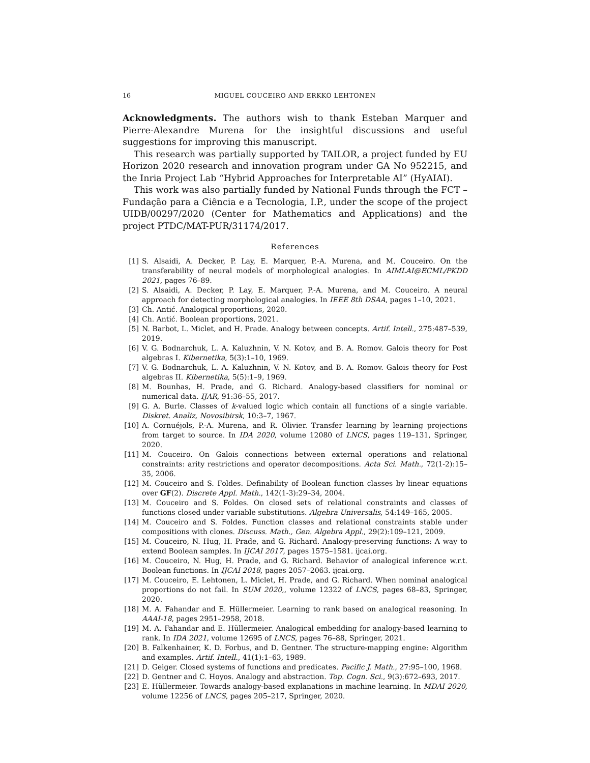16 MIGUEL COUCEIRO AND ERKKO LEHTONEN
Acknowledgments. The authors wish to thank Esteban Marquer and Pierre-Alexandre Murena for the insightful discussions and useful suggestions for improving this manuscript.
This research was partially supported by TAILOR, a project funded by EU Horizon 2020 research and innovation program under GA No 952215, and the Inria Project Lab “Hybrid Approaches for Interpretable AI” (HyAIAI).
This work was also partially funded by National Funds through the FCT – Fundação para a Ciência e a Tecnologia, I.P., under the scope of the project UIDB/00297/2020 (Center for Mathematics and Applications) and the project PTDC/MAT-PUR/31174/2017.
References
[1] S. Alsaidi, A. Decker, P. Lay, E. Marquer, P.-A. Murena, and M. Couceiro. On the transferability of neural models of morphological analogies. In AIMLAI@ECML/PKDD 2021, pages 76–89.
[2] S. Alsaidi, A. Decker, P. Lay, E. Marquer, P.-A. Murena, and M. Couceiro. A neural approach for detecting morphological analogies. In IEEE 8th DSAA, pages 1–10, 2021.
[3] Ch. Antić. Analogical proportions, 2020.
[4] Ch. Antić. Boolean proportions, 2021.
[5] N. Barbot, L. Miclet, and H. Prade. Analogy between concepts. Artif. Intell., 275:487–539, 2019.
[6] V. G. Bodnarchuk, L. A. Kaluzhnin, V. N. Kotov, and B. A. Romov. Galois theory for Post algebras I. Kibernetika, 5(3):1–10, 1969.
[7] V. G. Bodnarchuk, L. A. Kaluzhnin, V. N. Kotov, and B. A. Romov. Galois theory for Post algebras II. Kibernetika, 5(5):1–9, 1969.
[8] M. Bounhas, H. Prade, and G. Richard. Analogy-based classifiers for nominal or numerical data. IJAR, 91:36–55, 2017.
[9] G. A. Burle. Classes of k-valued logic which contain all functions of a single variable. Diskret. Analiz, Novosibirsk, 10:3–7, 1967.
[10] A. Cornuéjols, P.-A. Murena, and R. Olivier. Transfer learning by learning projections from target to source. In IDA 2020, volume 12080 of LNCS, pages 119–131, Springer, 2020.
[11] M. Couceiro. On Galois connections between external operations and relational constraints: arity restrictions and operator decompositions. Acta Sci. Math., 72(1-2):15–35, 2006.
[12] M. Couceiro and S. Foldes. Definability of Boolean function classes by linear equations over GF(2). Discrete Appl. Math., 142(1-3):29–34, 2004.
[13] M. Couceiro and S. Foldes. On closed sets of relational constraints and classes of functions closed under variable substitutions. Algebra Universalis, 54:149–165, 2005.
[14] M. Couceiro and S. Foldes. Function classes and relational constraints stable under compositions with clones. Discuss. Math., Gen. Algebra Appl., 29(2):109–121, 2009.
[15] M. Couceiro, N. Hug, H. Prade, and G. Richard. Analogy-preserving functions: A way to extend Boolean samples. In IJCAI 2017, pages 1575–1581. ijcai.org.
[16] M. Couceiro, N. Hug, H. Prade, and G. Richard. Behavior of analogical inference w.r.t. Boolean functions. In IJCAI 2018, pages 2057–2063. ijcai.org.
[17] M. Couceiro, E. Lehtonen, L. Miclet, H. Prade, and G. Richard. When nominal analogical proportions do not fail. In SUM 2020,, volume 12322 of LNCS, pages 68–83, Springer, 2020.
[18] M. A. Fahandar and E. Hüllermeier. Learning to rank based on analogical reasoning. In AAAI-18, pages 2951–2958, 2018.
[19] M. A. Fahandar and E. Hüllermeier. Analogical embedding for analogy-based learning to rank. In IDA 2021, volume 12695 of LNCS, pages 76–88, Springer, 2021.
[20] B. Falkenhainer, K. D. Forbus, and D. Gentner. The structure-mapping engine: Algorithm and examples. Artif. Intell., 41(1):1–63, 1989.
[21] D. Geiger. Closed systems of functions and predicates. Pacific J. Math., 27:95–100, 1968.
[22] D. Gentner and C. Hoyos. Analogy and abstraction. Top. Cogn. Sci., 9(3):672–693, 2017.
[23] E. Hüllermeier. Towards analogy-based explanations in machine learning. In MDAI 2020, volume 12256 of LNCS, pages 205–217, Springer, 2020.